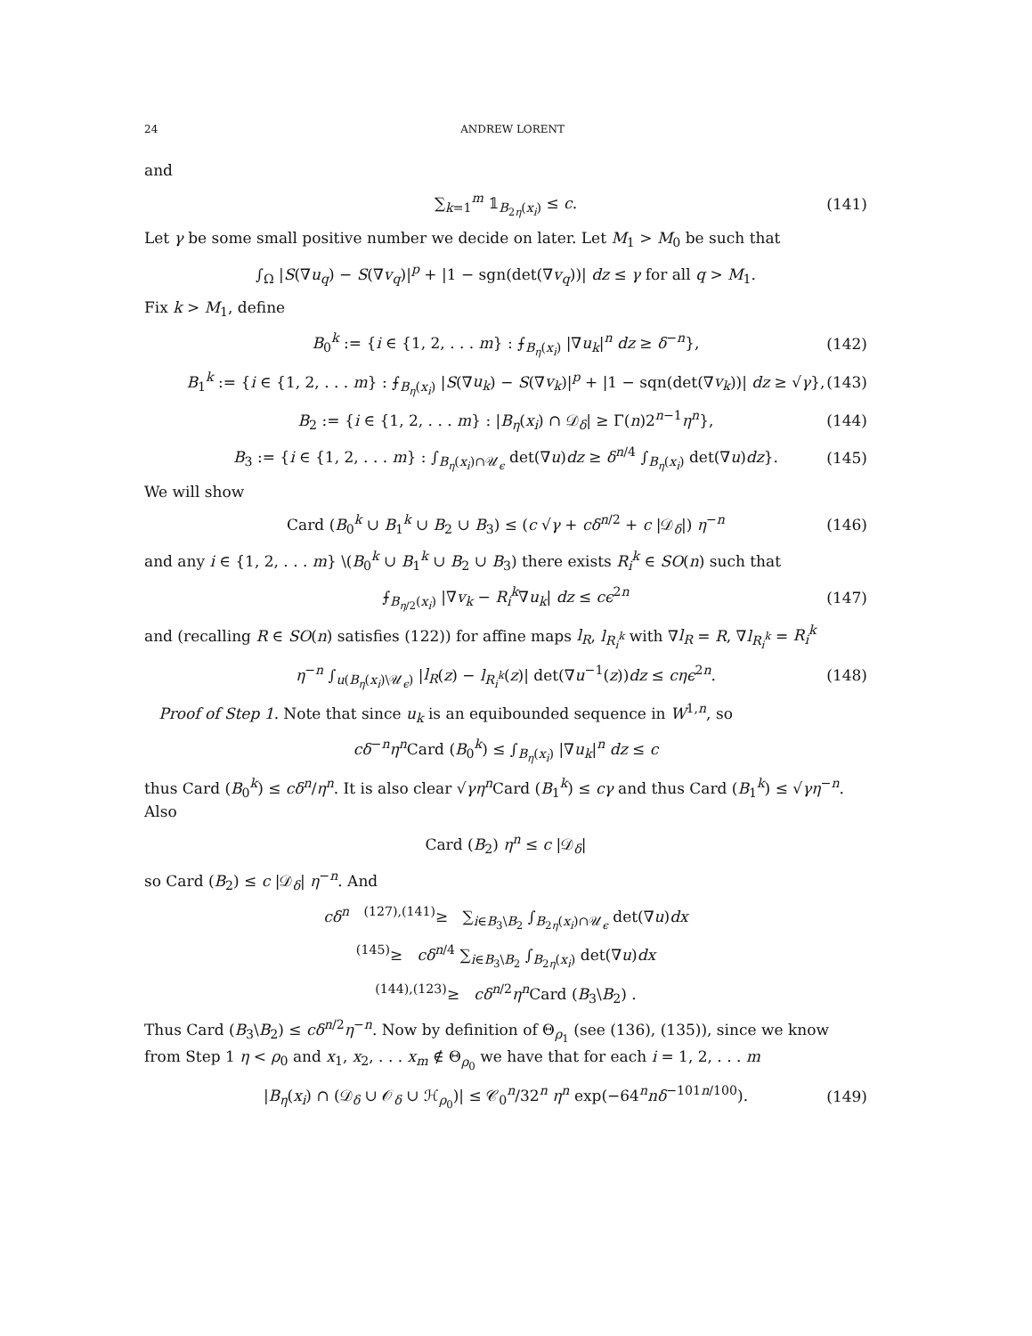24 ANDREW LORENT
and
∑<sub>k=1</sub><sup>m</sup> 𝟙<sub>B<sub>2η</sub>(x<sub>i</sub>)</sub> ≤ c. (141)
Let γ be some small positive number we decide on later. Let M<sub>1</sub> > M<sub>0</sub> be such that
∫<sub>Ω</sub> |S(∇u<sub>q</sub>) − S(∇v<sub>q</sub>)|<sup>p</sup> + |1 − sgn(det(∇v<sub>q</sub>))| dz ≤ γ for all q > M<sub>1</sub>.
Fix k > M<sub>1</sub>, define
B<sub>0</sub><sup>k</sup> := {i ∈ {1, 2, . . . m} : ⨍<sub>B<sub>η</sub>(x<sub>i</sub>)</sub> |∇u<sub>k</sub>|<sup>n</sup> dz ≥ δ<sup>−n</sup>}, (142)
B<sub>1</sub><sup>k</sup> := {i ∈ {1, 2, . . . m} : ⨍<sub>B<sub>η</sub>(x<sub>i</sub>)</sub> |S(∇u<sub>k</sub>) − S(∇v<sub>k</sub>)|<sup>p</sup> + |1 − sqn(det(∇v<sub>k</sub>))| dz ≥ √γ}, (143)
B<sub>2</sub> := {i ∈ {1, 2, . . . m} : |B<sub>η</sub>(x<sub>i</sub>) ∩ 𝒟<sub>δ</sub>| ≥ Γ(n)2<sup>n−1</sup>η<sup>n</sup>}, (144)
B<sub>3</sub> := {i ∈ {1, 2, . . . m} : ∫<sub>B<sub>η</sub>(x<sub>i</sub>)∩𝒰<sub>ϵ</sub></sub> det(∇u)dz ≥ δ<sup>n/4</sup> ∫<sub>B<sub>η</sub>(x<sub>i</sub>)</sub> det(∇u)dz}. (145)
We will show
Card (B<sub>0</sub><sup>k</sup> ∪ B<sub>1</sub><sup>k</sup> ∪ B<sub>2</sub> ∪ B<sub>3</sub>) ≤ (c √γ + cδ<sup>n/2</sup> + c |𝒟<sub>δ</sub>|) η<sup>−n</sup> (146)
and any i ∈ {1, 2, . . . m} \(B<sub>0</sub><sup>k</sup> ∪ B<sub>1</sub><sup>k</sup> ∪ B<sub>2</sub> ∪ B<sub>3</sub>) there exists R<sub>i</sub><sup>k</sup> ∈ SO(n) such that
⨍<sub>B<sub>η/2</sub>(x<sub>i</sub>)</sub> |∇v<sub>k</sub> − R<sub>i</sub><sup>k</sup>∇u<sub>k</sub>| dz ≤ cϵ<sup>2n</sup> (147)
and (recalling R ∈ SO(n) satisfies (122)) for affine maps l<sub>R</sub>, l<sub>R<sub>i</sub><sup>k</sup></sub> with ∇l<sub>R</sub> = R, ∇l<sub>R<sub>i</sub><sup>k</sup></sub> = R<sub>i</sub><sup>k</sup>
η<sup>−n</sup> ∫<sub>u(B<sub>η</sub>(x<sub>i</sub>)\𝒰<sub>ϵ</sub>)</sub> |l<sub>R</sub>(z) − l<sub>R<sub>i</sub><sup>k</sup></sub>(z)| det(∇u<sup>−1</sup>(z))dz ≤ cηϵ<sup>2n</sup>. (148)
Proof of Step 1. Note that since u<sub>k</sub> is an equibounded sequence in W<sup>1,n</sup>, so
cδ<sup>−n</sup>η<sup>n</sup>Card (B<sub>0</sub><sup>k</sup>) ≤ ∫<sub>B<sub>η</sub>(x<sub>i</sub>)</sub> |∇u<sub>k</sub>|<sup>n</sup> dz ≤ c
thus Card (B<sub>0</sub><sup>k</sup>) ≤ cδ<sup>n</sup>/η<sup>n</sup>. It is also clear √γη<sup>n</sup>Card (B<sub>1</sub><sup>k</sup>) ≤ cγ and thus Card (B<sub>1</sub><sup>k</sup>) ≤ √γη<sup>−n</sup>. Also
Card (B<sub>2</sub>) η<sup>n</sup> ≤ c |𝒟<sub>δ</sub>|
so Card (B<sub>2</sub>) ≤ c |𝒟<sub>δ</sub>| η<sup>−n</sup>. And
cδ<sup>n</sup> <sup>(127),(141)</sup>≥ ∑<sub>i∈B<sub>3</sub>\B<sub>2</sub></sub> ∫<sub>B<sub>2η</sub>(x<sub>i</sub>)∩𝒰<sub>ϵ</sub></sub> det(∇u)dx
<sup>(145)</sup>≥ cδ<sup>n/4</sup> ∑<sub>i∈B<sub>3</sub>\B<sub>2</sub></sub> ∫<sub>B<sub>2η</sub>(x<sub>i</sub>)</sub> det(∇u)dx
<sup>(144),(123)</sup>≥ cδ<sup>n/2</sup>η<sup>n</sup>Card (B<sub>3</sub>\B<sub>2</sub>) .
Thus Card (B<sub>3</sub>\B<sub>2</sub>) ≤ cδ<sup>n/2</sup>η<sup>−n</sup>. Now by definition of Θ<sub>ρ<sub>1</sub></sub> (see (136), (135)), since we know from Step 1 η < ρ<sub>0</sub> and x<sub>1</sub>, x<sub>2</sub>, . . . x<sub>m</sub> ∉ Θ<sub>ρ<sub>0</sub></sub> we have that for each i = 1, 2, . . . m
|B<sub>η</sub>(x<sub>i</sub>) ∩ (𝒟<sub>δ</sub> ∪ 𝒪<sub>δ</sub> ∪ ℋ<sub>ρ<sub>0</sub></sub>)| ≤ 𝒞<sub>0</sub><sup>n</sup>/32<sup>n</sup> η<sup>n</sup> exp(−64<sup>n</sup>nδ<sup>−101n/100</sup>). (149)